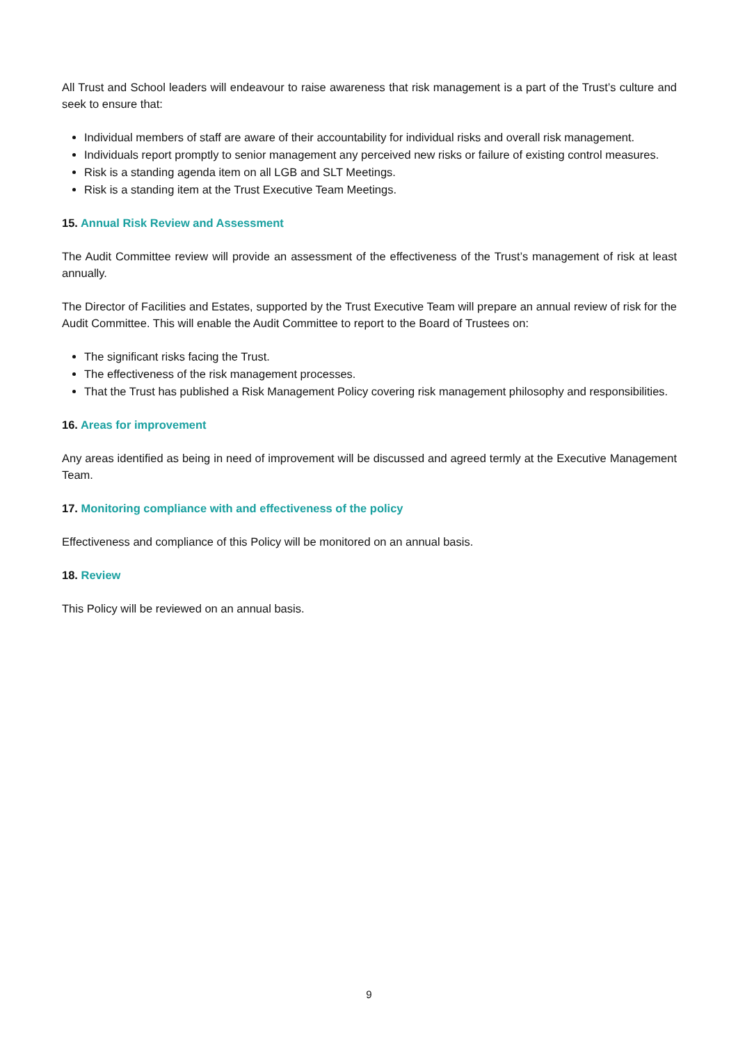All Trust and School leaders will endeavour to raise awareness that risk management is a part of the Trust’s culture and seek to ensure that:
Individual members of staff are aware of their accountability for individual risks and overall risk management.
Individuals report promptly to senior management any perceived new risks or failure of existing control measures.
Risk is a standing agenda item on all LGB and SLT Meetings.
Risk is a standing item at the Trust Executive Team Meetings.
15. Annual Risk Review and Assessment
The Audit Committee review will provide an assessment of the effectiveness of the Trust’s management of risk at least annually.
The Director of Facilities and Estates, supported by the Trust Executive Team will prepare an annual review of risk for the Audit Committee. This will enable the Audit Committee to report to the Board of Trustees on:
The significant risks facing the Trust.
The effectiveness of the risk management processes.
That the Trust has published a Risk Management Policy covering risk management philosophy and responsibilities.
16. Areas for improvement
Any areas identified as being in need of improvement will be discussed and agreed termly at the Executive Management Team.
17. Monitoring compliance with and effectiveness of the policy
Effectiveness and compliance of this Policy will be monitored on an annual basis.
18. Review
This Policy will be reviewed on an annual basis.
9